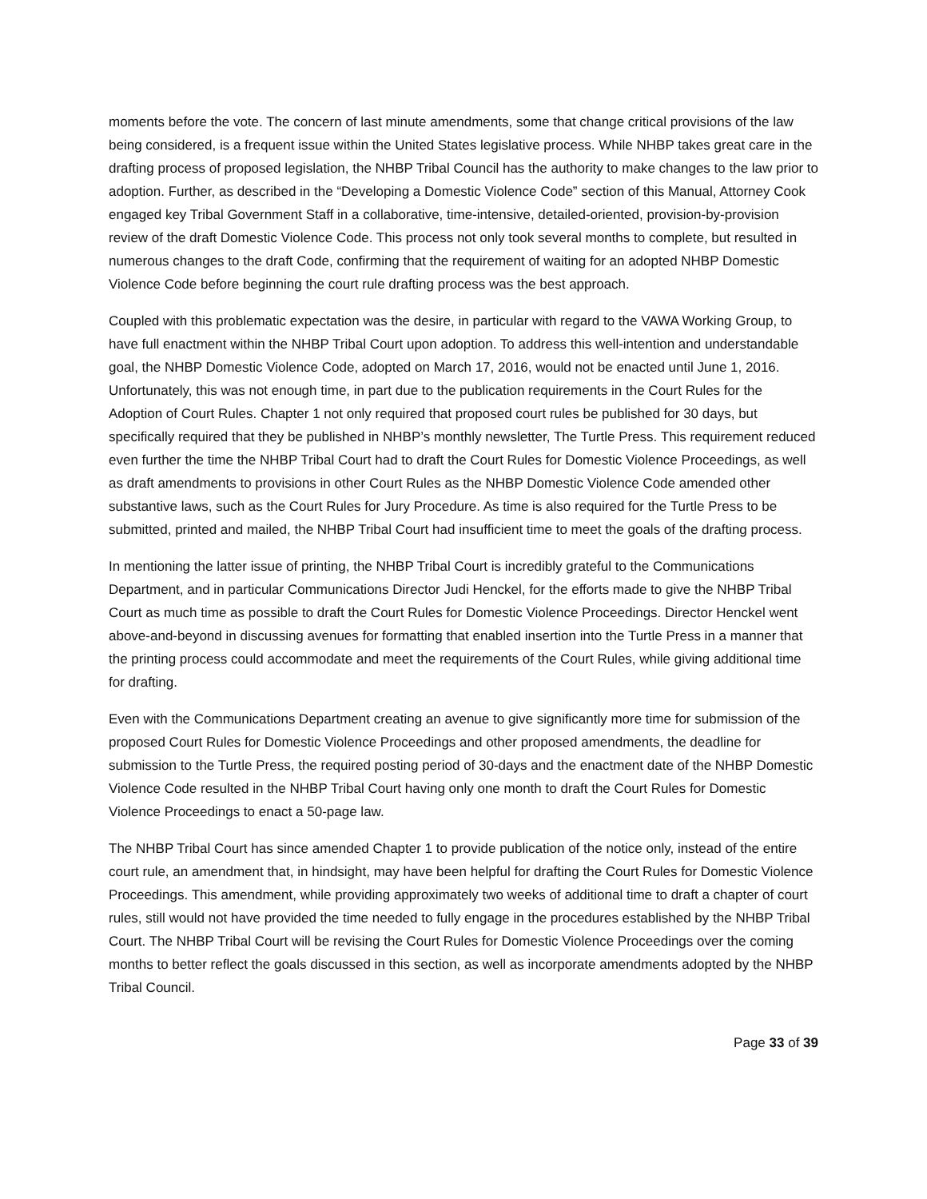moments before the vote. The concern of last minute amendments, some that change critical provisions of the law being considered, is a frequent issue within the United States legislative process. While NHBP takes great care in the drafting process of proposed legislation, the NHBP Tribal Council has the authority to make changes to the law prior to adoption. Further, as described in the “Developing a Domestic Violence Code” section of this Manual, Attorney Cook engaged key Tribal Government Staff in a collaborative, time-intensive, detailed-oriented, provision-by-provision review of the draft Domestic Violence Code. This process not only took several months to complete, but resulted in numerous changes to the draft Code, confirming that the requirement of waiting for an adopted NHBP Domestic Violence Code before beginning the court rule drafting process was the best approach.
Coupled with this problematic expectation was the desire, in particular with regard to the VAWA Working Group, to have full enactment within the NHBP Tribal Court upon adoption. To address this well-intention and understandable goal, the NHBP Domestic Violence Code, adopted on March 17, 2016, would not be enacted until June 1, 2016. Unfortunately, this was not enough time, in part due to the publication requirements in the Court Rules for the Adoption of Court Rules. Chapter 1 not only required that proposed court rules be published for 30 days, but specifically required that they be published in NHBP’s monthly newsletter, The Turtle Press. This requirement reduced even further the time the NHBP Tribal Court had to draft the Court Rules for Domestic Violence Proceedings, as well as draft amendments to provisions in other Court Rules as the NHBP Domestic Violence Code amended other substantive laws, such as the Court Rules for Jury Procedure. As time is also required for the Turtle Press to be submitted, printed and mailed, the NHBP Tribal Court had insufficient time to meet the goals of the drafting process.
In mentioning the latter issue of printing, the NHBP Tribal Court is incredibly grateful to the Communications Department, and in particular Communications Director Judi Henckel, for the efforts made to give the NHBP Tribal Court as much time as possible to draft the Court Rules for Domestic Violence Proceedings. Director Henckel went above-and-beyond in discussing avenues for formatting that enabled insertion into the Turtle Press in a manner that the printing process could accommodate and meet the requirements of the Court Rules, while giving additional time for drafting.
Even with the Communications Department creating an avenue to give significantly more time for submission of the proposed Court Rules for Domestic Violence Proceedings and other proposed amendments, the deadline for submission to the Turtle Press, the required posting period of 30-days and the enactment date of the NHBP Domestic Violence Code resulted in the NHBP Tribal Court having only one month to draft the Court Rules for Domestic Violence Proceedings to enact a 50-page law.
The NHBP Tribal Court has since amended Chapter 1 to provide publication of the notice only, instead of the entire court rule, an amendment that, in hindsight, may have been helpful for drafting the Court Rules for Domestic Violence Proceedings. This amendment, while providing approximately two weeks of additional time to draft a chapter of court rules, still would not have provided the time needed to fully engage in the procedures established by the NHBP Tribal Court. The NHBP Tribal Court will be revising the Court Rules for Domestic Violence Proceedings over the coming months to better reflect the goals discussed in this section, as well as incorporate amendments adopted by the NHBP Tribal Council.
Page 33 of 39